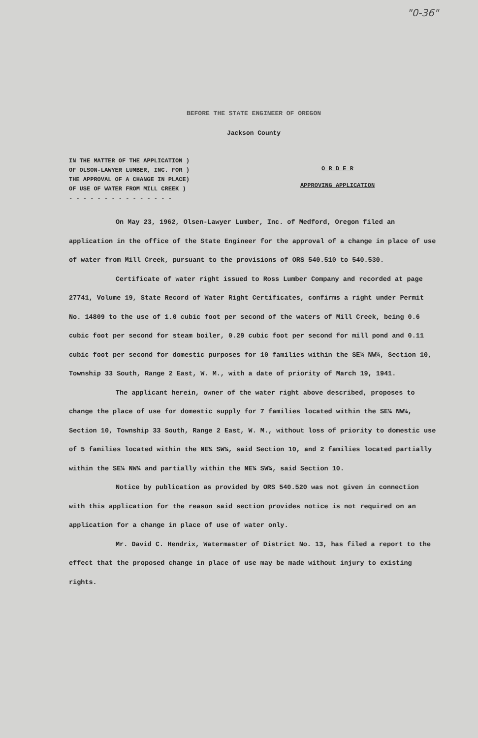"0-36"
BEFORE THE STATE ENGINEER OF OREGON
Jackson County
IN THE MATTER OF THE APPLICATION )
OF OLSON-LAWYER LUMBER, INC. FOR )
THE APPROVAL OF A CHANGE IN PLACE)
OF USE OF WATER FROM MILL CREEK )
- - - - - - - - - - - - - - -
O R D E R
APPROVING APPLICATION
On May 23, 1962, Olsen-Lawyer Lumber, Inc. of Medford, Oregon filed an application in the office of the State Engineer for the approval of a change in place of use of water from Mill Creek, pursuant to the provisions of ORS 540.510 to 540.530.
Certificate of water right issued to Ross Lumber Company and recorded at page 27741, Volume 19, State Record of Water Right Certificates, confirms a right under Permit No. 14809 to the use of 1.0 cubic foot per second of the waters of Mill Creek, being 0.6 cubic foot per second for steam boiler, 0.29 cubic foot per second for mill pond and 0.11 cubic foot per second for domestic purposes for 10 families within the SE¼ NW¼, Section 10, Township 33 South, Range 2 East, W. M., with a date of priority of March 19, 1941.
The applicant herein, owner of the water right above described, proposes to change the place of use for domestic supply for 7 families located within the SE¼ NW¼, Section 10, Township 33 South, Range 2 East, W. M., without loss of priority to domestic use of 5 families located within the NE¼ SW¼, said Section 10, and 2 families located partially within the SE¼ NW¼ and partially within the NE¼ SW¼, said Section 10.
Notice by publication as provided by ORS 540.520 was not given in connection with this application for the reason said section provides notice is not required on an application for a change in place of use of water only.
Mr. David C. Hendrix, Watermaster of District No. 13, has filed a report to the effect that the proposed change in place of use may be made without injury to existing rights.